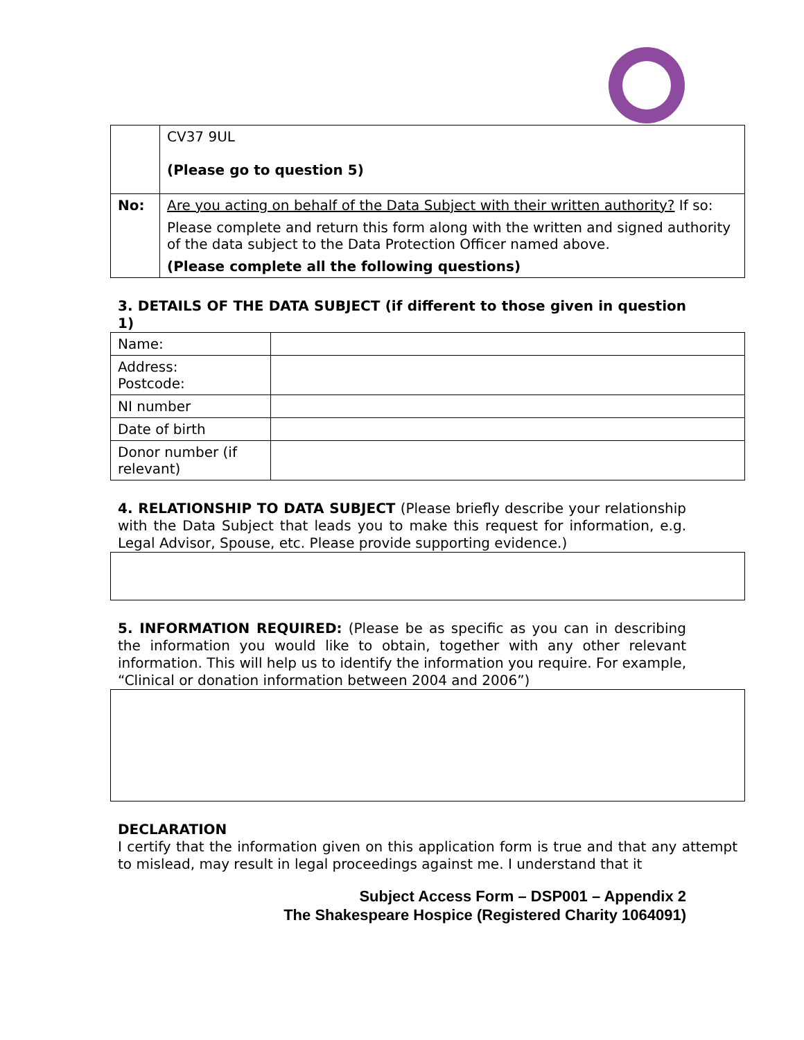| | CV37 9UL (Please go to question 5) |
| No: | Are you acting on behalf of the Data Subject with their written authority? If so: Please complete and return this form along with the written and signed authority of the data subject to the Data Protection Officer named above. (Please complete all the following questions) |
3. DETAILS OF THE DATA SUBJECT (if different to those given in question 1)
| Name: | |
| Address: Postcode: | |
| NI number | |
| Date of birth | |
| Donor number (if relevant) | |
4. RELATIONSHIP TO DATA SUBJECT (Please briefly describe your relationship with the Data Subject that leads you to make this request for information, e.g. Legal Advisor, Spouse, etc. Please provide supporting evidence.)
5. INFORMATION REQUIRED: (Please be as specific as you can in describing the information you would like to obtain, together with any other relevant information. This will help us to identify the information you require. For example, “Clinical or donation information between 2004 and 2006”)
DECLARATION
I certify that the information given on this application form is true and that any attempt to mislead, may result in legal proceedings against me. I understand that it
Subject Access Form – DSP001 – Appendix 2
The Shakespeare Hospice (Registered Charity 1064091)